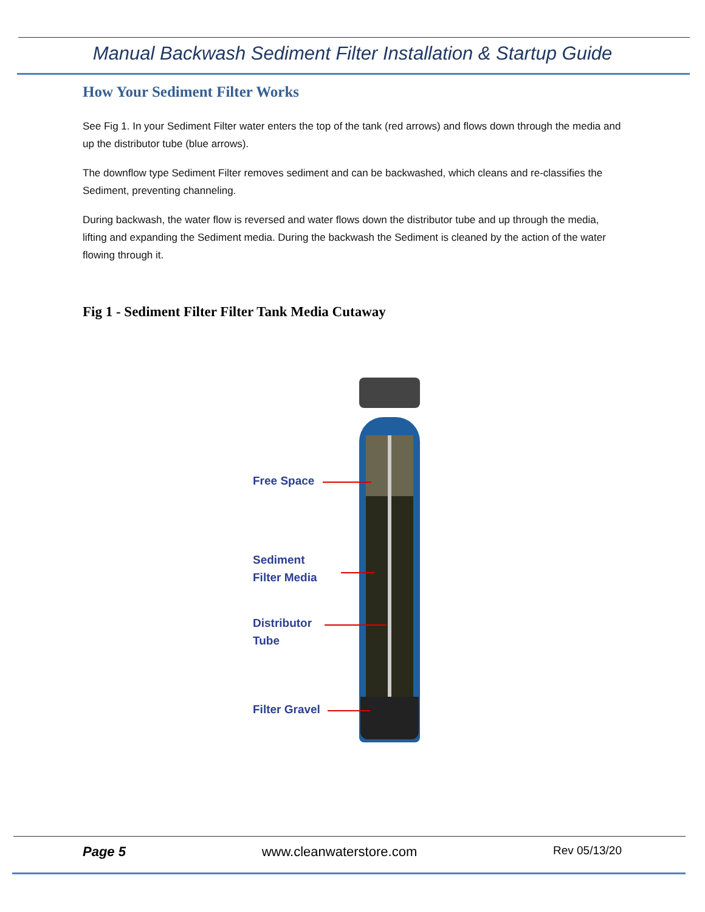Manual Backwash Sediment Filter Installation & Startup Guide
How Your Sediment Filter Works
See Fig 1. In your Sediment Filter water enters the top of the tank (red arrows) and flows down through the media and up the distributor tube (blue arrows).
The downflow type Sediment Filter removes sediment and can be backwashed, which cleans and re-classifies the Sediment, preventing channeling.
During backwash, the water flow is reversed and water flows down the distributor tube and up through the media, lifting and expanding the Sediment media. During the backwash the Sediment is cleaned by the action of the water flowing through it.
Fig 1 - Sediment Filter Filter Tank Media Cutaway
Free Space
Sediment
Filter Media
Distributor
Tube
Filter Gravel
Page 5 www.cleanwaterstore.com Rev 05/13/20